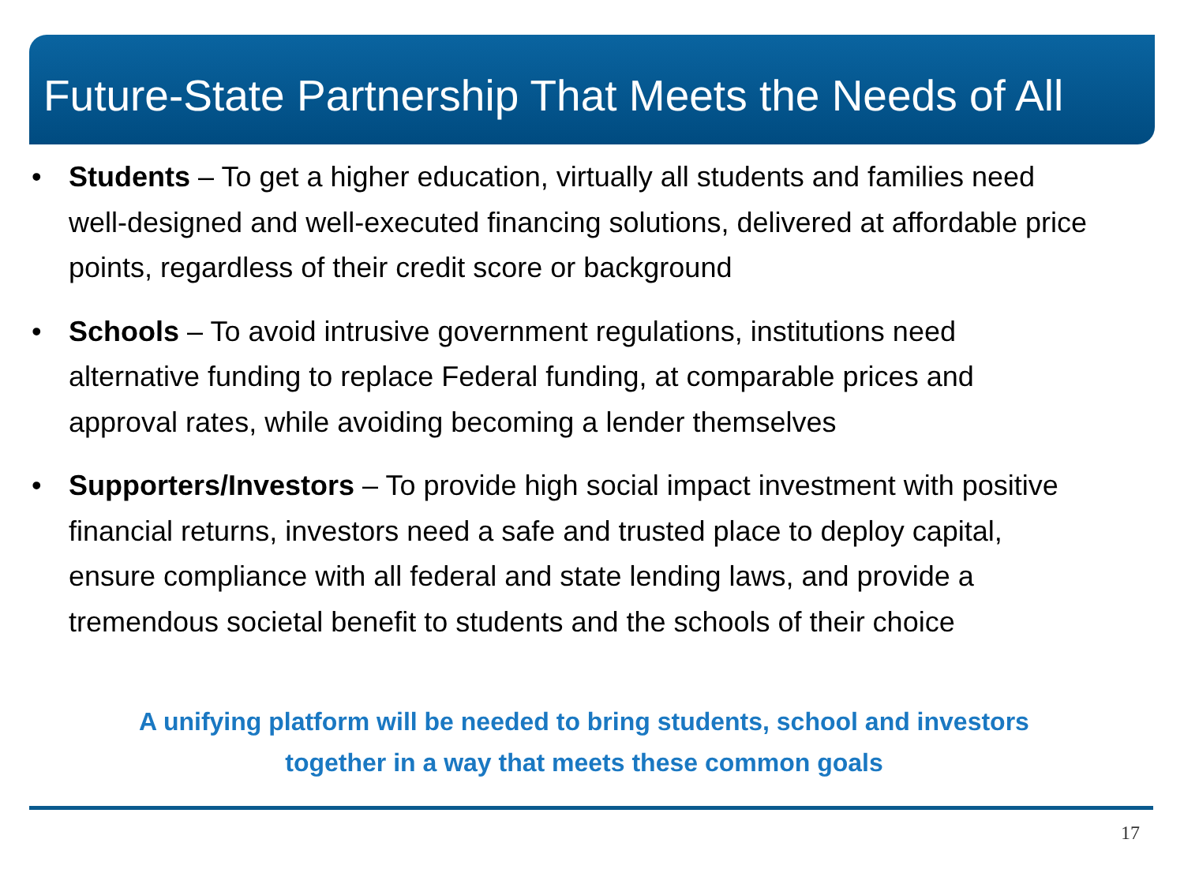Future-State Partnership That Meets the Needs of All
• Students – To get a higher education, virtually all students and families need well-designed and well-executed financing solutions, delivered at affordable price points, regardless of their credit score or background
• Schools – To avoid intrusive government regulations, institutions need alternative funding to replace Federal funding, at comparable prices and approval rates, while avoiding becoming a lender themselves
• Supporters/Investors – To provide high social impact investment with positive financial returns, investors need a safe and trusted place to deploy capital, ensure compliance with all federal and state lending laws, and provide a tremendous societal benefit to students and the schools of their choice
A unifying platform will be needed to bring students, school and investors
together in a way that meets these common goals
17